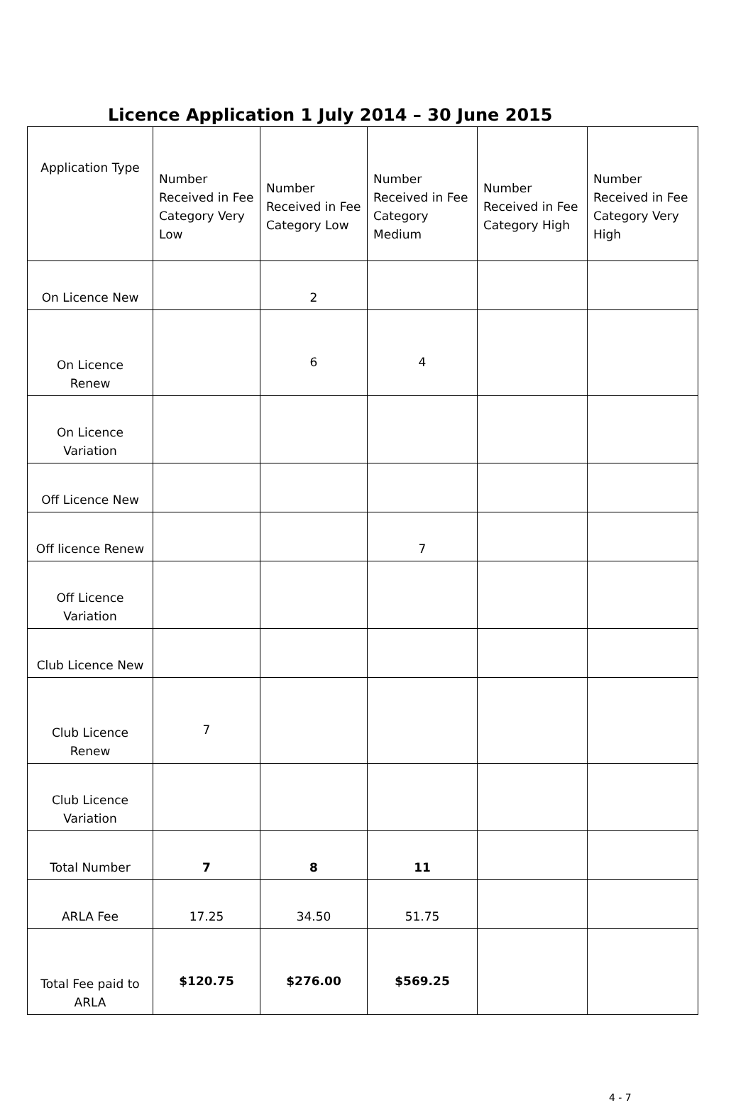Licence Application 1 July 2014 – 30 June 2015
| Application Type | Number Received in Fee Category Very Low | Number Received in Fee Category Low | Number Received in Fee Category Medium | Number Received in Fee Category High | Number Received in Fee Category Very High |
| --- | --- | --- | --- | --- | --- |
| On Licence New | | 2 | | | |
| On Licence Renew | | 6 | 4 | | |
| On Licence Variation | | | | | |
| Off Licence New | | | | | |
| Off licence Renew | | | 7 | | |
| Off Licence Variation | | | | | |
| Club Licence New | | | | | |
| Club Licence Renew | 7 | | | | |
| Club Licence Variation | | | | | |
| Total Number | 7 | 8 | 11 | | |
| ARLA Fee | 17.25 | 34.50 | 51.75 | | |
| Total Fee paid to ARLA | $120.75 | $276.00 | $569.25 | | |
4 - 7